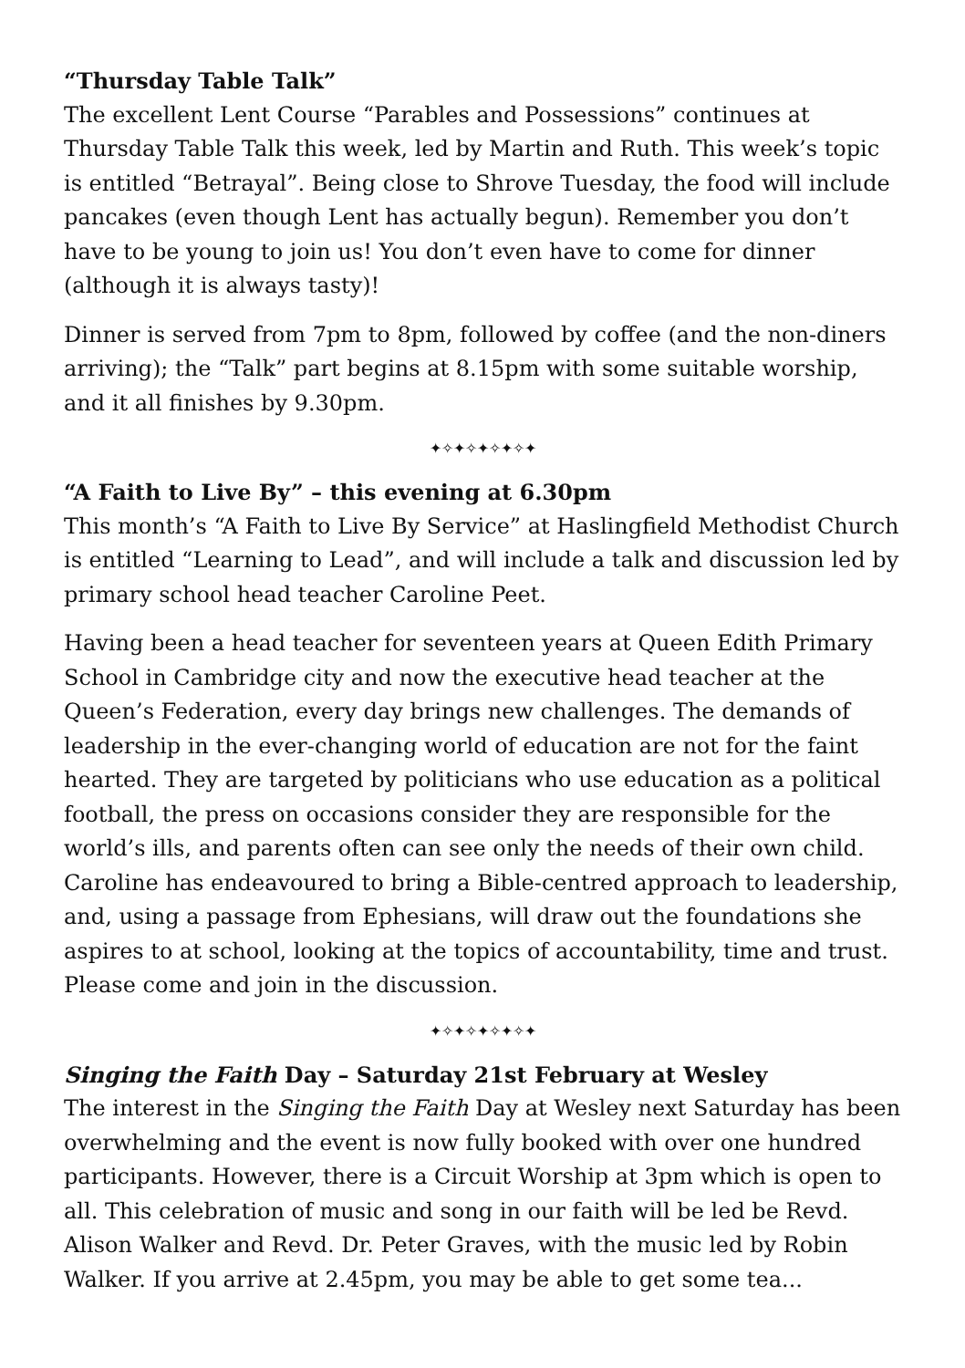“Thursday Table Talk”
The excellent Lent Course “Parables and Possessions” continues at Thursday Table Talk this week, led by Martin and Ruth. This week’s topic is entitled “Betrayal”. Being close to Shrove Tuesday, the food will include pancakes (even though Lent has actually begun). Remember you don’t have to be young to join us! You don’t even have to come for dinner (although it is always tasty)!
Dinner is served from 7pm to 8pm, followed by coffee (and the non-diners arriving); the “Talk” part begins at 8.15pm with some suitable worship, and it all finishes by 9.30pm.
✦✧✦✧✦✧✦✧✦
“A Faith to Live By” – this evening at 6.30pm
This month’s “A Faith to Live By Service” at Haslingfield Methodist Church is entitled “Learning to Lead”, and will include a talk and discussion led by primary school head teacher Caroline Peet.
Having been a head teacher for seventeen years at Queen Edith Primary School in Cambridge city and now the executive head teacher at the Queen’s Federation, every day brings new challenges. The demands of leadership in the ever-changing world of education are not for the faint hearted. They are targeted by politicians who use education as a political football, the press on occasions consider they are responsible for the world’s ills, and parents often can see only the needs of their own child. Caroline has endeavoured to bring a Bible-centred approach to leadership, and, using a passage from Ephesians, will draw out the foundations she aspires to at school, looking at the topics of accountability, time and trust. Please come and join in the discussion.
✦✧✦✧✦✧✦✧✦
Singing the Faith Day – Saturday 21st February at Wesley
The interest in the Singing the Faith Day at Wesley next Saturday has been overwhelming and the event is now fully booked with over one hundred participants. However, there is a Circuit Worship at 3pm which is open to all. This celebration of music and song in our faith will be led be Revd. Alison Walker and Revd. Dr. Peter Graves, with the music led by Robin Walker. If you arrive at 2.45pm, you may be able to get some tea...